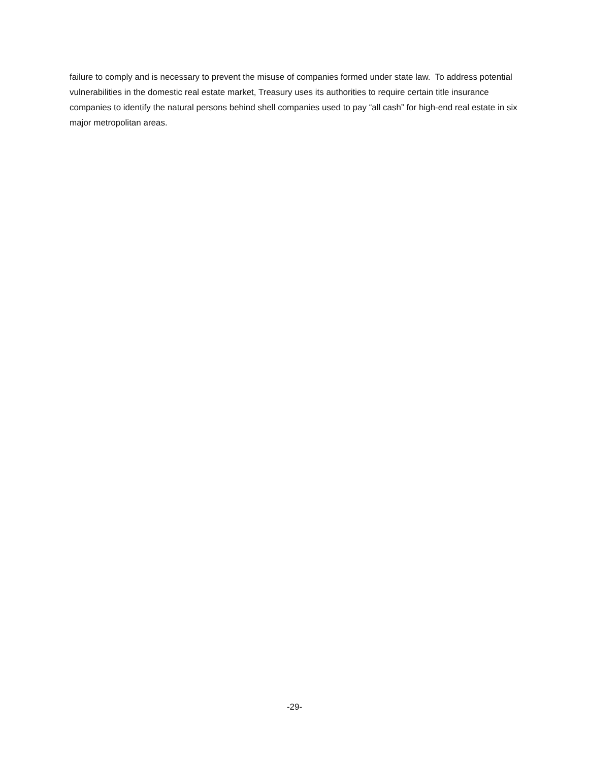failure to comply and is necessary to prevent the misuse of companies formed under state law. To address potential vulnerabilities in the domestic real estate market, Treasury uses its authorities to require certain title insurance companies to identify the natural persons behind shell companies used to pay “all cash” for high-end real estate in six major metropolitan areas.
-29-